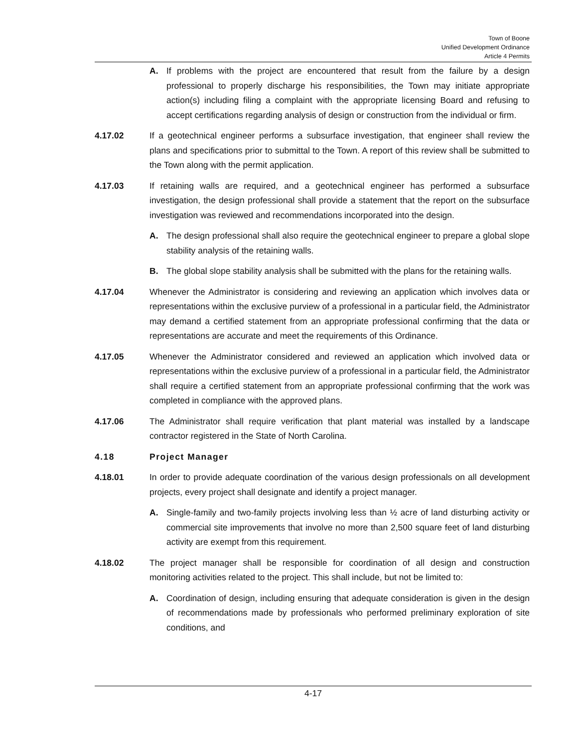Town of Boone
Unified Development Ordinance
Article 4 Permits
A. If problems with the project are encountered that result from the failure by a design professional to properly discharge his responsibilities, the Town may initiate appropriate action(s) including filing a complaint with the appropriate licensing Board and refusing to accept certifications regarding analysis of design or construction from the individual or firm.
4.17.02 If a geotechnical engineer performs a subsurface investigation, that engineer shall review the plans and specifications prior to submittal to the Town. A report of this review shall be submitted to the Town along with the permit application.
4.17.03 If retaining walls are required, and a geotechnical engineer has performed a subsurface investigation, the design professional shall provide a statement that the report on the subsurface investigation was reviewed and recommendations incorporated into the design.
A. The design professional shall also require the geotechnical engineer to prepare a global slope stability analysis of the retaining walls.
B. The global slope stability analysis shall be submitted with the plans for the retaining walls.
4.17.04 Whenever the Administrator is considering and reviewing an application which involves data or representations within the exclusive purview of a professional in a particular field, the Administrator may demand a certified statement from an appropriate professional confirming that the data or representations are accurate and meet the requirements of this Ordinance.
4.17.05 Whenever the Administrator considered and reviewed an application which involved data or representations within the exclusive purview of a professional in a particular field, the Administrator shall require a certified statement from an appropriate professional confirming that the work was completed in compliance with the approved plans.
4.17.06 The Administrator shall require verification that plant material was installed by a landscape contractor registered in the State of North Carolina.
4.18 Project Manager
4.18.01 In order to provide adequate coordination of the various design professionals on all development projects, every project shall designate and identify a project manager.
A. Single-family and two-family projects involving less than ½ acre of land disturbing activity or commercial site improvements that involve no more than 2,500 square feet of land disturbing activity are exempt from this requirement.
4.18.02 The project manager shall be responsible for coordination of all design and construction monitoring activities related to the project. This shall include, but not be limited to:
A. Coordination of design, including ensuring that adequate consideration is given in the design of recommendations made by professionals who performed preliminary exploration of site conditions, and
4-17